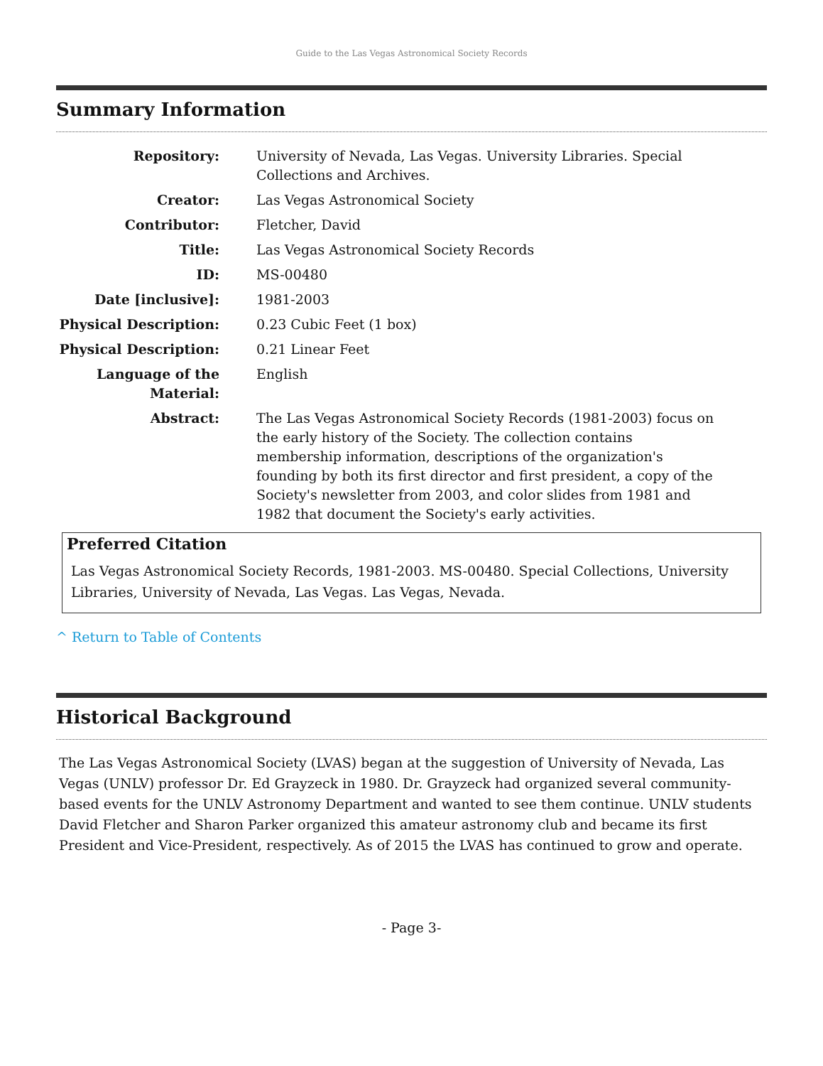Guide to the Las Vegas Astronomical Society Records
Summary Information
| Repository: | University of Nevada, Las Vegas. University Libraries. Special Collections and Archives. |
| Creator: | Las Vegas Astronomical Society |
| Contributor: | Fletcher, David |
| Title: | Las Vegas Astronomical Society Records |
| ID: | MS-00480 |
| Date [inclusive]: | 1981-2003 |
| Physical Description: | 0.23 Cubic Feet (1 box) |
| Physical Description: | 0.21 Linear Feet |
| Language of the Material: | English |
| Abstract: | The Las Vegas Astronomical Society Records (1981-2003) focus on the early history of the Society. The collection contains membership information, descriptions of the organization's founding by both its first director and first president, a copy of the Society's newsletter from 2003, and color slides from 1981 and 1982 that document the Society's early activities. |
Preferred Citation
Las Vegas Astronomical Society Records, 1981-2003. MS-00480. Special Collections, University Libraries, University of Nevada, Las Vegas. Las Vegas, Nevada.
^ Return to Table of Contents
Historical Background
The Las Vegas Astronomical Society (LVAS) began at the suggestion of University of Nevada, Las Vegas (UNLV) professor Dr. Ed Grayzeck in 1980. Dr. Grayzeck had organized several community-based events for the UNLV Astronomy Department and wanted to see them continue. UNLV students David Fletcher and Sharon Parker organized this amateur astronomy club and became its first President and Vice-President, respectively. As of 2015 the LVAS has continued to grow and operate.
- Page 3-